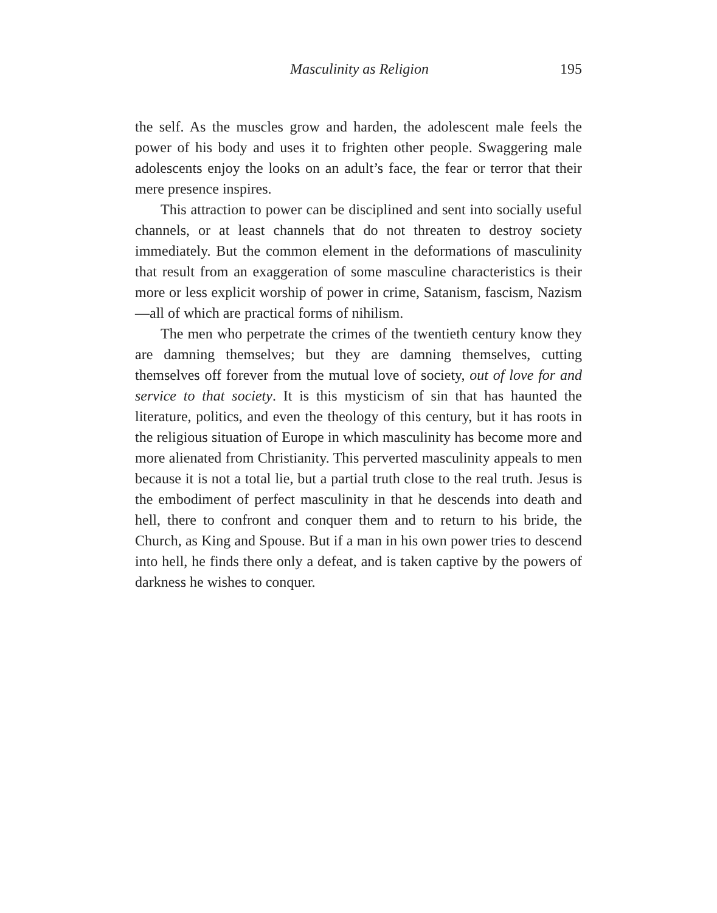Masculinity as Religion 195
the self. As the muscles grow and harden, the adolescent male feels the power of his body and uses it to frighten other people. Swaggering male adolescents enjoy the looks on an adult’s face, the fear or terror that their mere presence inspires.
This attraction to power can be disciplined and sent into socially useful channels, or at least channels that do not threaten to destroy society immediately. But the common element in the deformations of masculinity that result from an exaggeration of some masculine characteristics is their more or less explicit worship of power in crime, Satanism, fascism, Nazism—all of which are practical forms of nihilism.
The men who perpetrate the crimes of the twentieth century know they are damning themselves; but they are damning themselves, cutting themselves off forever from the mutual love of society, out of love for and service to that society. It is this mysticism of sin that has haunted the literature, politics, and even the theology of this century, but it has roots in the religious situation of Europe in which masculinity has become more and more alienated from Christianity. This perverted masculinity appeals to men because it is not a total lie, but a partial truth close to the real truth. Jesus is the embodiment of perfect masculinity in that he descends into death and hell, there to confront and conquer them and to return to his bride, the Church, as King and Spouse. But if a man in his own power tries to descend into hell, he finds there only a defeat, and is taken captive by the powers of darkness he wishes to conquer.